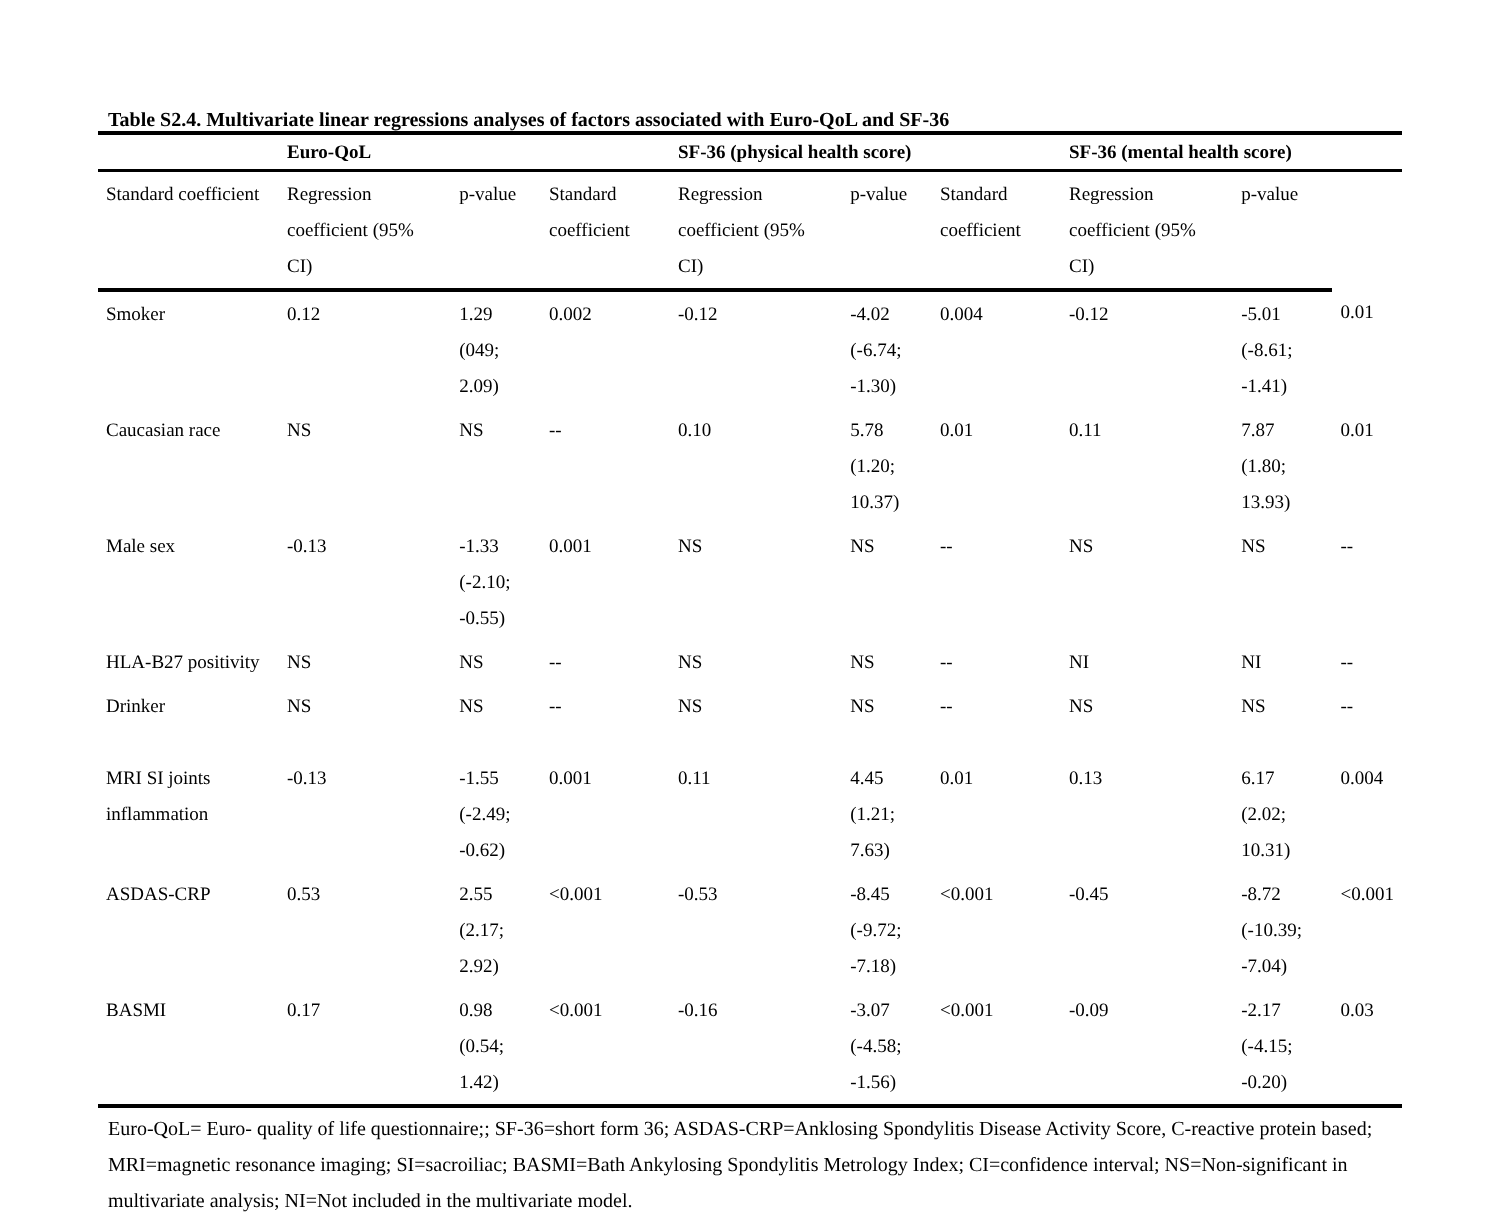Table S2.4. Multivariate linear regressions analyses of factors associated with Euro-QoL and SF-36
| | Euro-QoL | | | SF-36 (physical health score) | | | SF-36 (mental health score) | | |
| --- | --- | --- | --- | --- | --- | --- | --- | --- | --- |
| Standard coefficient | Regression coefficient (95% CI) | p-value | Standard coefficient | Regression coefficient (95% CI) | p-value | Standard coefficient | Regression coefficient (95% CI) | p-value | |
| Smoker | 0.12 | 1.29 (049; 2.09) | 0.002 | -0.12 | -4.02 (-6.74; -1.30) | 0.004 | -0.12 | -5.01 (-8.61; -1.41) | 0.01 |
| Caucasian race | NS | NS | -- | 0.10 | 5.78 (1.20; 10.37) | 0.01 | 0.11 | 7.87 (1.80; 13.93) | 0.01 |
| Male sex | -0.13 | -1.33 (-2.10; -0.55) | 0.001 | NS | NS | -- | NS | NS | -- |
| HLA-B27 positivity | NS | NS | -- | NS | NS | -- | NI | NI | -- |
| Drinker | NS | NS | -- | NS | NS | -- | NS | NS | -- |
| MRI SI joints inflammation | -0.13 | -1.55 (-2.49; -0.62) | 0.001 | 0.11 | 4.45 (1.21; 7.63) | 0.01 | 0.13 | 6.17 (2.02; 10.31) | 0.004 |
| ASDAS-CRP | 0.53 | 2.55 (2.17; 2.92) | <0.001 | -0.53 | -8.45 (-9.72; -7.18) | <0.001 | -0.45 | -8.72 (-10.39; -7.04) | <0.001 |
| BASMI | 0.17 | 0.98 (0.54; 1.42) | <0.001 | -0.16 | -3.07 (-4.58; -1.56) | <0.001 | -0.09 | -2.17 (-4.15; -0.20) | 0.03 |
Euro-QoL= Euro- quality of life questionnaire;; SF-36=short form 36; ASDAS-CRP=Anklosing Spondylitis Disease Activity Score, C-reactive protein based; MRI=magnetic resonance imaging; SI=sacroiliac; BASMI=Bath Ankylosing Spondylitis Metrology Index; CI=confidence interval; NS=Non-significant in multivariate analysis; NI=Not included in the multivariate model.